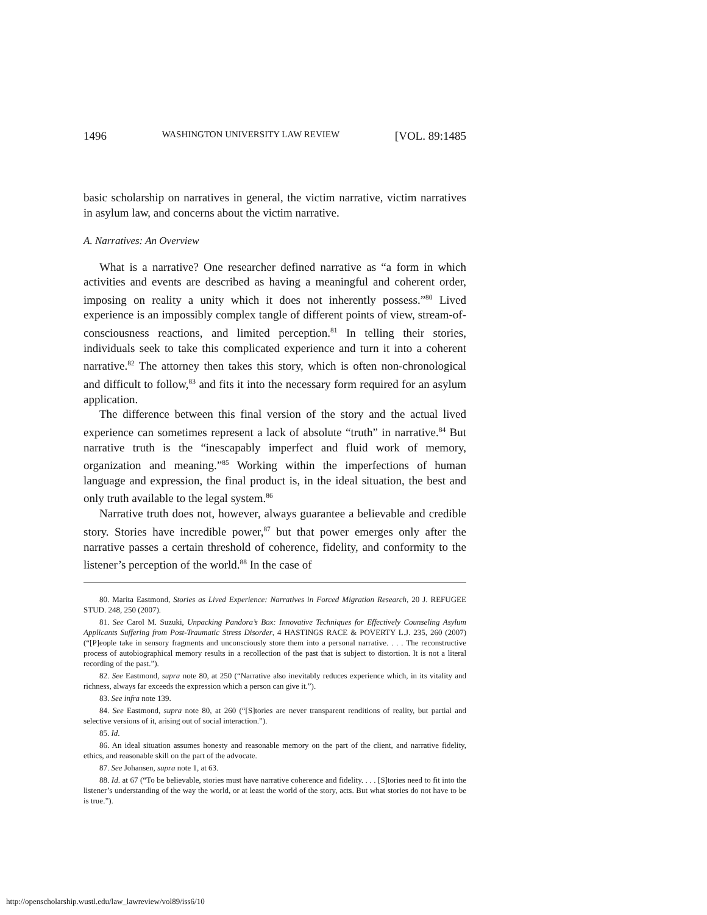1496 WASHINGTON UNIVERSITY LAW REVIEW [VOL. 89:1485
basic scholarship on narratives in general, the victim narrative, victim narratives in asylum law, and concerns about the victim narrative.
A. Narratives: An Overview
What is a narrative? One researcher defined narrative as “a form in which activities and events are described as having a meaningful and coherent order, imposing on reality a unity which it does not inherently possess.”<sup>80</sup> Lived experience is an impossibly complex tangle of different points of view, stream-of-consciousness reactions, and limited perception.<sup>81</sup> In telling their stories, individuals seek to take this complicated experience and turn it into a coherent narrative.<sup>82</sup> The attorney then takes this story, which is often non-chronological and difficult to follow,<sup>83</sup> and fits it into the necessary form required for an asylum application.
The difference between this final version of the story and the actual lived experience can sometimes represent a lack of absolute “truth” in narrative.<sup>84</sup> But narrative truth is the “inescapably imperfect and fluid work of memory, organization and meaning.”<sup>85</sup> Working within the imperfections of human language and expression, the final product is, in the ideal situation, the best and only truth available to the legal system.<sup>86</sup>
Narrative truth does not, however, always guarantee a believable and credible story. Stories have incredible power,<sup>87</sup> but that power emerges only after the narrative passes a certain threshold of coherence, fidelity, and conformity to the listener’s perception of the world.<sup>88</sup> In the case of
80. Marita Eastmond, Stories as Lived Experience: Narratives in Forced Migration Research, 20 J. REFUGEE STUD. 248, 250 (2007).
81. See Carol M. Suzuki, Unpacking Pandora’s Box: Innovative Techniques for Effectively Counseling Asylum Applicants Suffering from Post-Traumatic Stress Disorder, 4 HASTINGS RACE & POVERTY L.J. 235, 260 (2007) (“[P]eople take in sensory fragments and unconsciously store them into a personal narrative. . . . The reconstructive process of autobiographical memory results in a recollection of the past that is subject to distortion. It is not a literal recording of the past.”).
82. See Eastmond, supra note 80, at 250 (“Narrative also inevitably reduces experience which, in its vitality and richness, always far exceeds the expression which a person can give it.”).
83. See infra note 139.
84. See Eastmond, supra note 80, at 260 (“[S]tories are never transparent renditions of reality, but partial and selective versions of it, arising out of social interaction.”).
85. Id.
86. An ideal situation assumes honesty and reasonable memory on the part of the client, and narrative fidelity, ethics, and reasonable skill on the part of the advocate.
87. See Johansen, supra note 1, at 63.
88. Id. at 67 (“To be believable, stories must have narrative coherence and fidelity. . . . [S]tories need to fit into the listener’s understanding of the way the world, or at least the world of the story, acts. But what stories do not have to be is true.”).
http://openscholarship.wustl.edu/law_lawreview/vol89/iss6/10